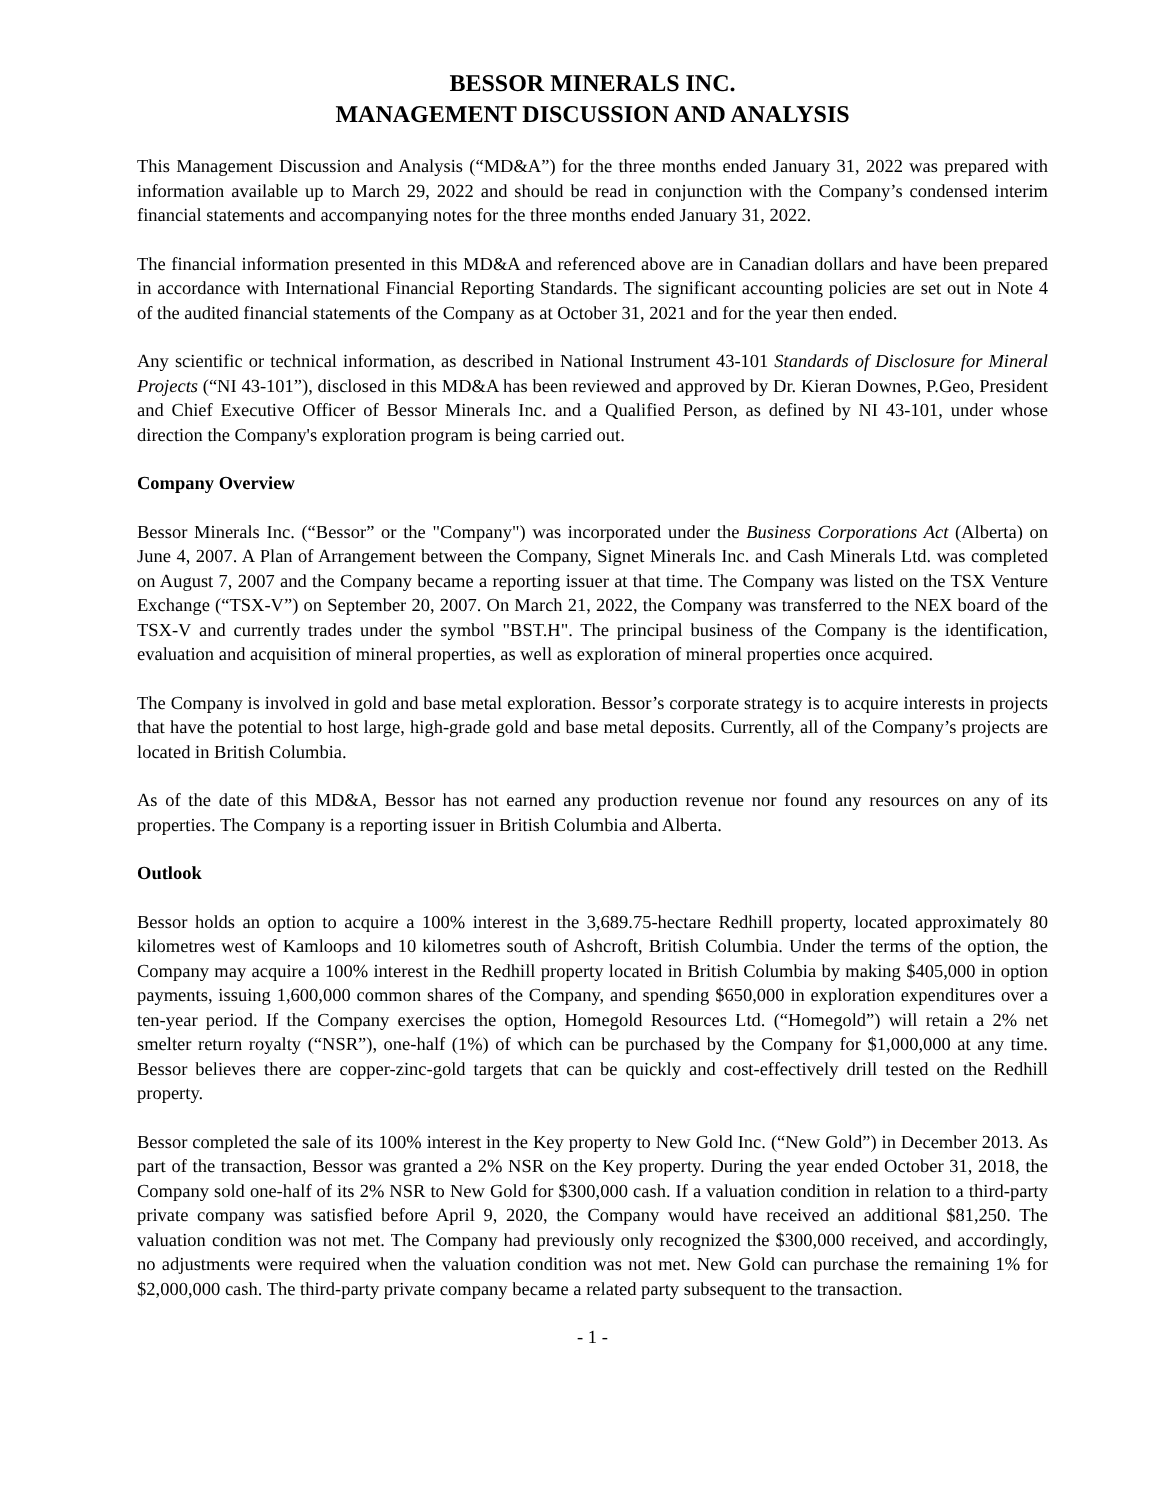BESSOR MINERALS INC.
MANAGEMENT DISCUSSION AND ANALYSIS
This Management Discussion and Analysis (“MD&A”) for the three months ended January 31, 2022 was prepared with information available up to March 29, 2022 and should be read in conjunction with the Company’s condensed interim financial statements and accompanying notes for the three months ended January 31, 2022.
The financial information presented in this MD&A and referenced above are in Canadian dollars and have been prepared in accordance with International Financial Reporting Standards. The significant accounting policies are set out in Note 4 of the audited financial statements of the Company as at October 31, 2021 and for the year then ended.
Any scientific or technical information, as described in National Instrument 43-101 Standards of Disclosure for Mineral Projects (“NI 43-101”), disclosed in this MD&A has been reviewed and approved by Dr. Kieran Downes, P.Geo, President and Chief Executive Officer of Bessor Minerals Inc. and a Qualified Person, as defined by NI 43-101, under whose direction the Company's exploration program is being carried out.
Company Overview
Bessor Minerals Inc. (“Bessor” or the "Company") was incorporated under the Business Corporations Act (Alberta) on June 4, 2007. A Plan of Arrangement between the Company, Signet Minerals Inc. and Cash Minerals Ltd. was completed on August 7, 2007 and the Company became a reporting issuer at that time. The Company was listed on the TSX Venture Exchange (“TSX-V”) on September 20, 2007. On March 21, 2022, the Company was transferred to the NEX board of the TSX-V and currently trades under the symbol "BST.H". The principal business of the Company is the identification, evaluation and acquisition of mineral properties, as well as exploration of mineral properties once acquired.
The Company is involved in gold and base metal exploration. Bessor’s corporate strategy is to acquire interests in projects that have the potential to host large, high-grade gold and base metal deposits. Currently, all of the Company’s projects are located in British Columbia.
As of the date of this MD&A, Bessor has not earned any production revenue nor found any resources on any of its properties. The Company is a reporting issuer in British Columbia and Alberta.
Outlook
Bessor holds an option to acquire a 100% interest in the 3,689.75-hectare Redhill property, located approximately 80 kilometres west of Kamloops and 10 kilometres south of Ashcroft, British Columbia. Under the terms of the option, the Company may acquire a 100% interest in the Redhill property located in British Columbia by making $405,000 in option payments, issuing 1,600,000 common shares of the Company, and spending $650,000 in exploration expenditures over a ten-year period. If the Company exercises the option, Homegold Resources Ltd. (“Homegold”) will retain a 2% net smelter return royalty (“NSR”), one-half (1%) of which can be purchased by the Company for $1,000,000 at any time. Bessor believes there are copper-zinc-gold targets that can be quickly and cost-effectively drill tested on the Redhill property.
Bessor completed the sale of its 100% interest in the Key property to New Gold Inc. (“New Gold”) in December 2013. As part of the transaction, Bessor was granted a 2% NSR on the Key property. During the year ended October 31, 2018, the Company sold one-half of its 2% NSR to New Gold for $300,000 cash. If a valuation condition in relation to a third-party private company was satisfied before April 9, 2020, the Company would have received an additional $81,250. The valuation condition was not met. The Company had previously only recognized the $300,000 received, and accordingly, no adjustments were required when the valuation condition was not met. New Gold can purchase the remaining 1% for $2,000,000 cash. The third-party private company became a related party subsequent to the transaction.
- 1 -